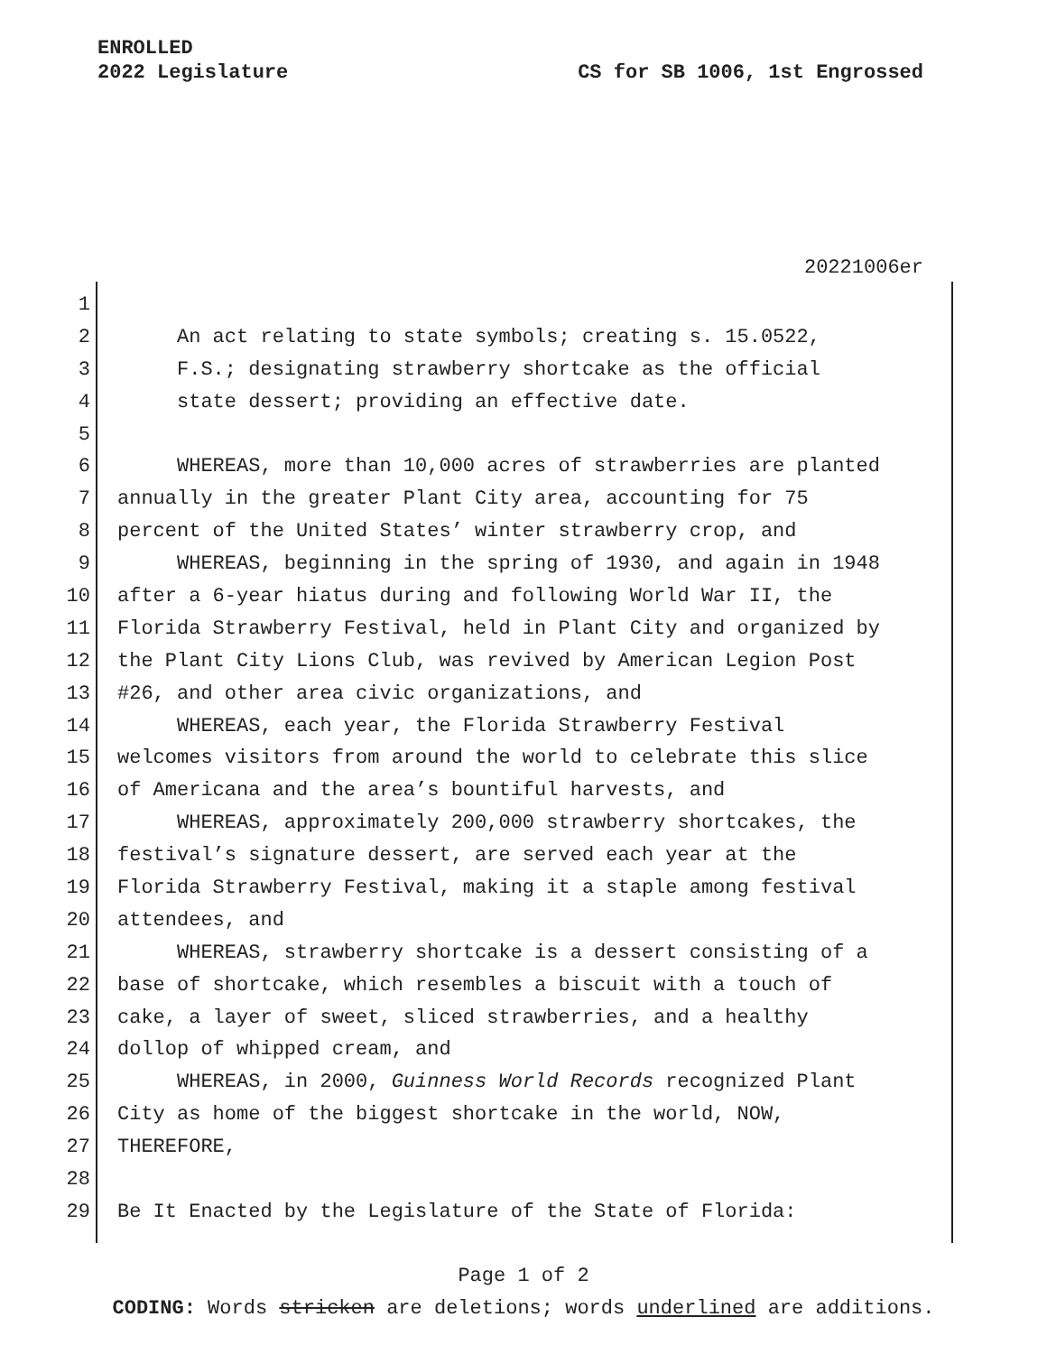ENROLLED
2022 Legislature
CS for SB 1006, 1st Engrossed
20221006er
1
2 An act relating to state symbols; creating s. 15.0522,
3 F.S.; designating strawberry shortcake as the official
4 state dessert; providing an effective date.
5
6 WHEREAS, more than 10,000 acres of strawberries are planted
7 annually in the greater Plant City area, accounting for 75
8 percent of the United States’ winter strawberry crop, and
9 WHEREAS, beginning in the spring of 1930, and again in 1948
10 after a 6-year hiatus during and following World War II, the
11 Florida Strawberry Festival, held in Plant City and organized by
12 the Plant City Lions Club, was revived by American Legion Post
13 #26, and other area civic organizations, and
14 WHEREAS, each year, the Florida Strawberry Festival
15 welcomes visitors from around the world to celebrate this slice
16 of Americana and the area’s bountiful harvests, and
17 WHEREAS, approximately 200,000 strawberry shortcakes, the
18 festival’s signature dessert, are served each year at the
19 Florida Strawberry Festival, making it a staple among festival
20 attendees, and
21 WHEREAS, strawberry shortcake is a dessert consisting of a
22 base of shortcake, which resembles a biscuit with a touch of
23 cake, a layer of sweet, sliced strawberries, and a healthy
24 dollop of whipped cream, and
25 WHEREAS, in 2000, Guinness World Records recognized Plant
26 City as home of the biggest shortcake in the world, NOW,
27 THEREFORE,
28
29 Be It Enacted by the Legislature of the State of Florida:
Page 1 of 2
CODING: Words stricken are deletions; words underlined are additions.